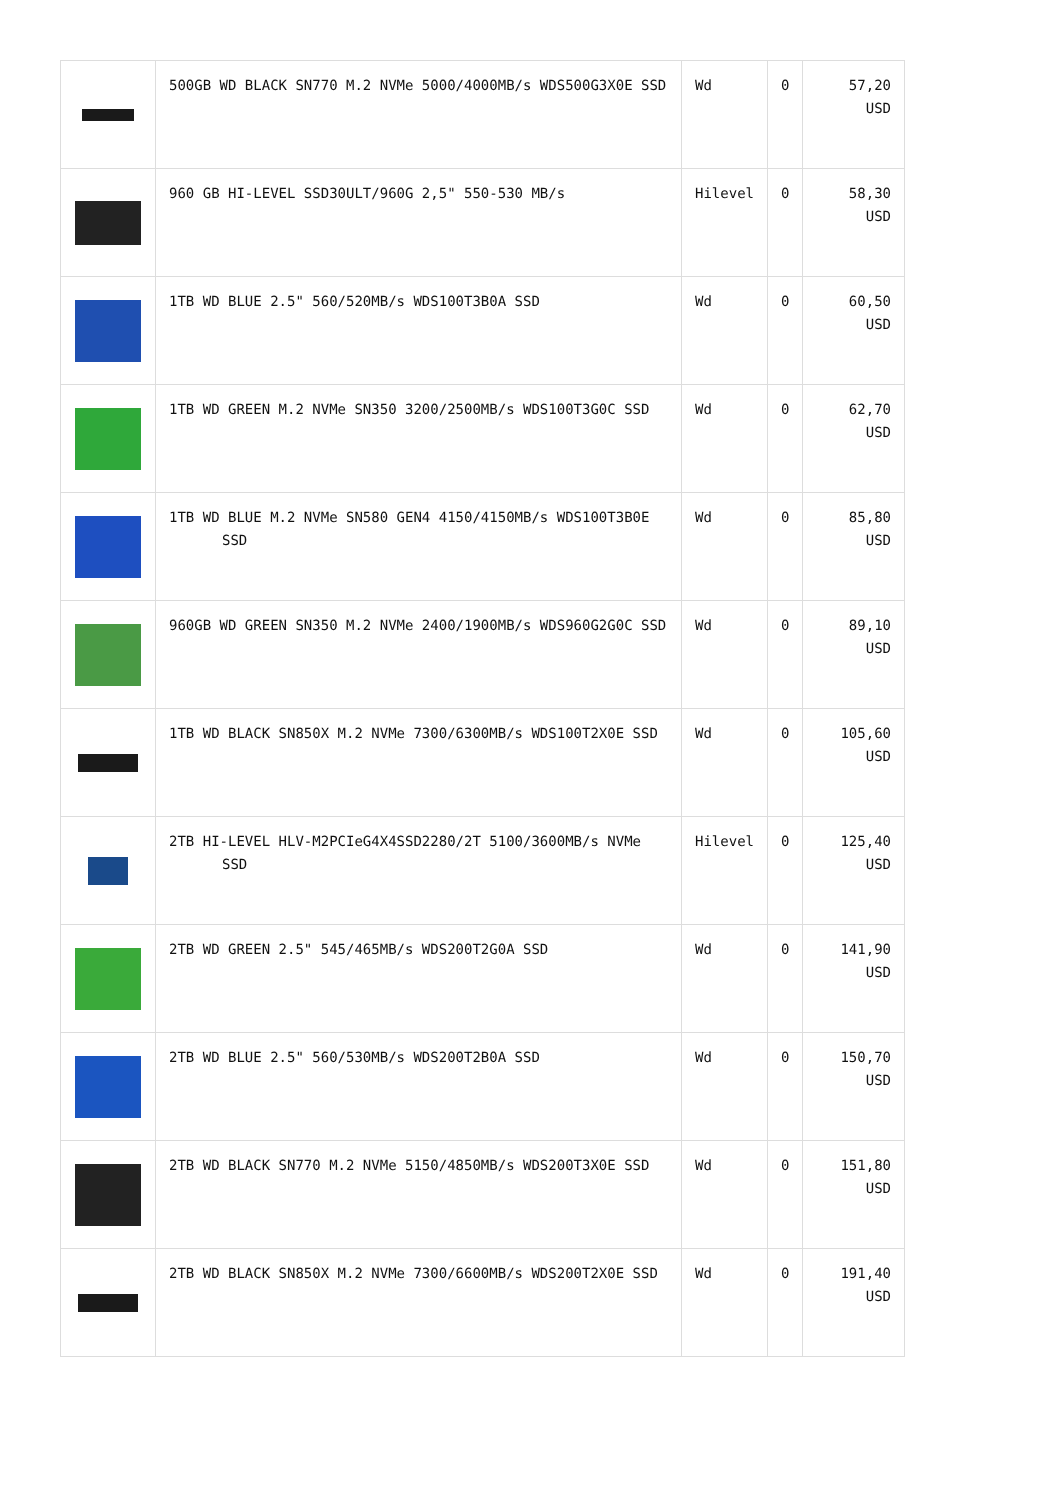| | 500GB WD BLACK SN770 M.2 NVMe 5000/4000MB/s WDS500G3X0E SSD | Wd | 0 | 57,20 USD |
| | 960 GB HI-LEVEL SSD30ULT/960G 2,5" 550-530 MB/s | Hilevel | 0 | 58,30 USD |
| | 1TB WD BLUE 2.5" 560/520MB/s WDS100T3B0A SSD | Wd | 0 | 60,50 USD |
| | 1TB WD GREEN M.2 NVMe SN350 3200/2500MB/s WDS100T3G0C SSD | Wd | 0 | 62,70 USD |
| | 1TB WD BLUE M.2 NVMe SN580 GEN4 4150/4150MB/s WDS100T3B0E SSD | Wd | 0 | 85,80 USD |
| | 960GB WD GREEN SN350 M.2 NVMe 2400/1900MB/s WDS960G2G0C SSD | Wd | 0 | 89,10 USD |
| | 1TB WD BLACK SN850X M.2 NVMe 7300/6300MB/s WDS100T2X0E SSD | Wd | 0 | 105,60 USD |
| | 2TB HI-LEVEL HLV-M2PCIeG4X4SSD2280/2T 5100/3600MB/s NVMe SSD | Hilevel | 0 | 125,40 USD |
| | 2TB WD GREEN 2.5" 545/465MB/s WDS200T2G0A SSD | Wd | 0 | 141,90 USD |
| | 2TB WD BLUE 2.5" 560/530MB/s WDS200T2B0A SSD | Wd | 0 | 150,70 USD |
| | 2TB WD BLACK SN770 M.2 NVMe 5150/4850MB/s WDS200T3X0E SSD | Wd | 0 | 151,80 USD |
| | 2TB WD BLACK SN850X M.2 NVMe 7300/6600MB/s WDS200T2X0E SSD | Wd | 0 | 191,40 USD |